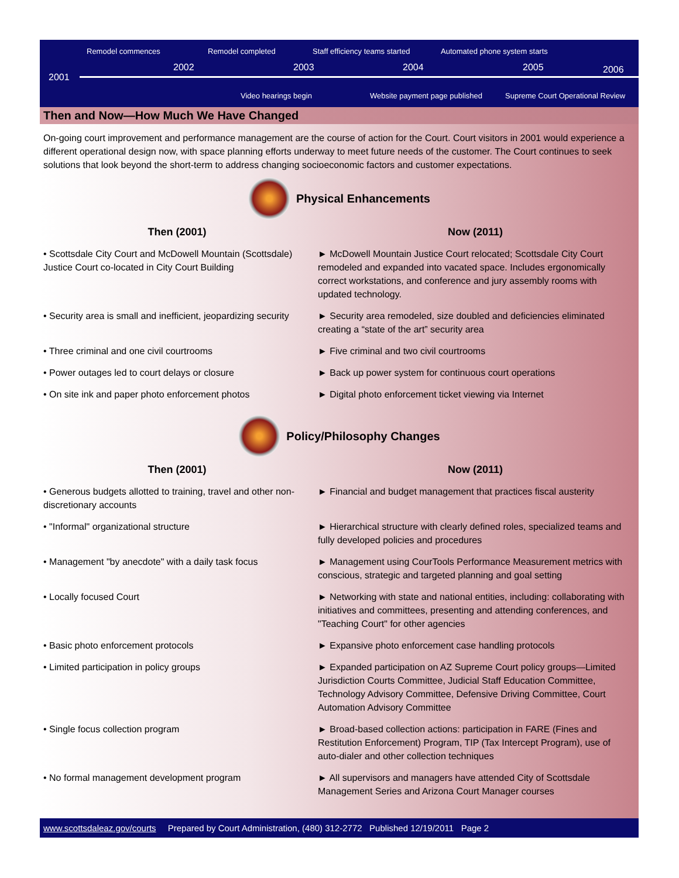Remodel commences Remodel completed Staff efficiency teams started Automated phone system starts
2001
2002 2003 2004 2005 2006
Video hearings begin Website payment page published Supreme Court Operational Review
Then and Now—How Much We Have Changed
On-going court improvement and performance management are the course of action for the Court. Court visitors in 2001 would experience a different operational design now, with space planning efforts underway to meet future needs of the customer. The Court continues to seek solutions that look beyond the short-term to address changing socioeconomic factors and customer expectations.
Physical Enhancements
Then (2001)
Now (2011)
• Scottsdale City Court and McDowell Mountain (Scottsdale) Justice Court co-located in City Court Building
► McDowell Mountain Justice Court relocated; Scottsdale City Court remodeled and expanded into vacated space. Includes ergonomically correct workstations, and conference and jury assembly rooms with updated technology.
• Security area is small and inefficient, jeopardizing security
► Security area remodeled, size doubled and deficiencies eliminated creating a “state of the art” security area
• Three criminal and one civil courtrooms
► Five criminal and two civil courtrooms
• Power outages led to court delays or closure
► Back up power system for continuous court operations
• On site ink and paper photo enforcement photos
► Digital photo enforcement ticket viewing via Internet
Policy/Philosophy Changes
Then (2001)
Now (2011)
• Generous budgets allotted to training, travel and other non-discretionary accounts
► Financial and budget management that practices fiscal austerity
• "Informal" organizational structure
► Hierarchical structure with clearly defined roles, specialized teams and fully developed policies and procedures
• Management "by anecdote" with a daily task focus
► Management using CourTools Performance Measurement metrics with conscious, strategic and targeted planning and goal setting
• Locally focused Court
► Networking with state and national entities, including: collaborating with initiatives and committees, presenting and attending conferences, and "Teaching Court" for other agencies
• Basic photo enforcement protocols
► Expansive photo enforcement case handling protocols
• Limited participation in policy groups
► Expanded participation on AZ Supreme Court policy groups—Limited Jurisdiction Courts Committee, Judicial Staff Education Committee, Technology Advisory Committee, Defensive Driving Committee, Court Automation Advisory Committee
• Single focus collection program
► Broad-based collection actions: participation in FARE (Fines and Restitution Enforcement) Program, TIP (Tax Intercept Program), use of auto-dialer and other collection techniques
• No formal management development program
► All supervisors and managers have attended City of Scottsdale Management Series and Arizona Court Manager courses
www.scottsdaleaz.gov/courts Prepared by Court Administration, (480) 312-2772 Published 12/19/2011 Page 2